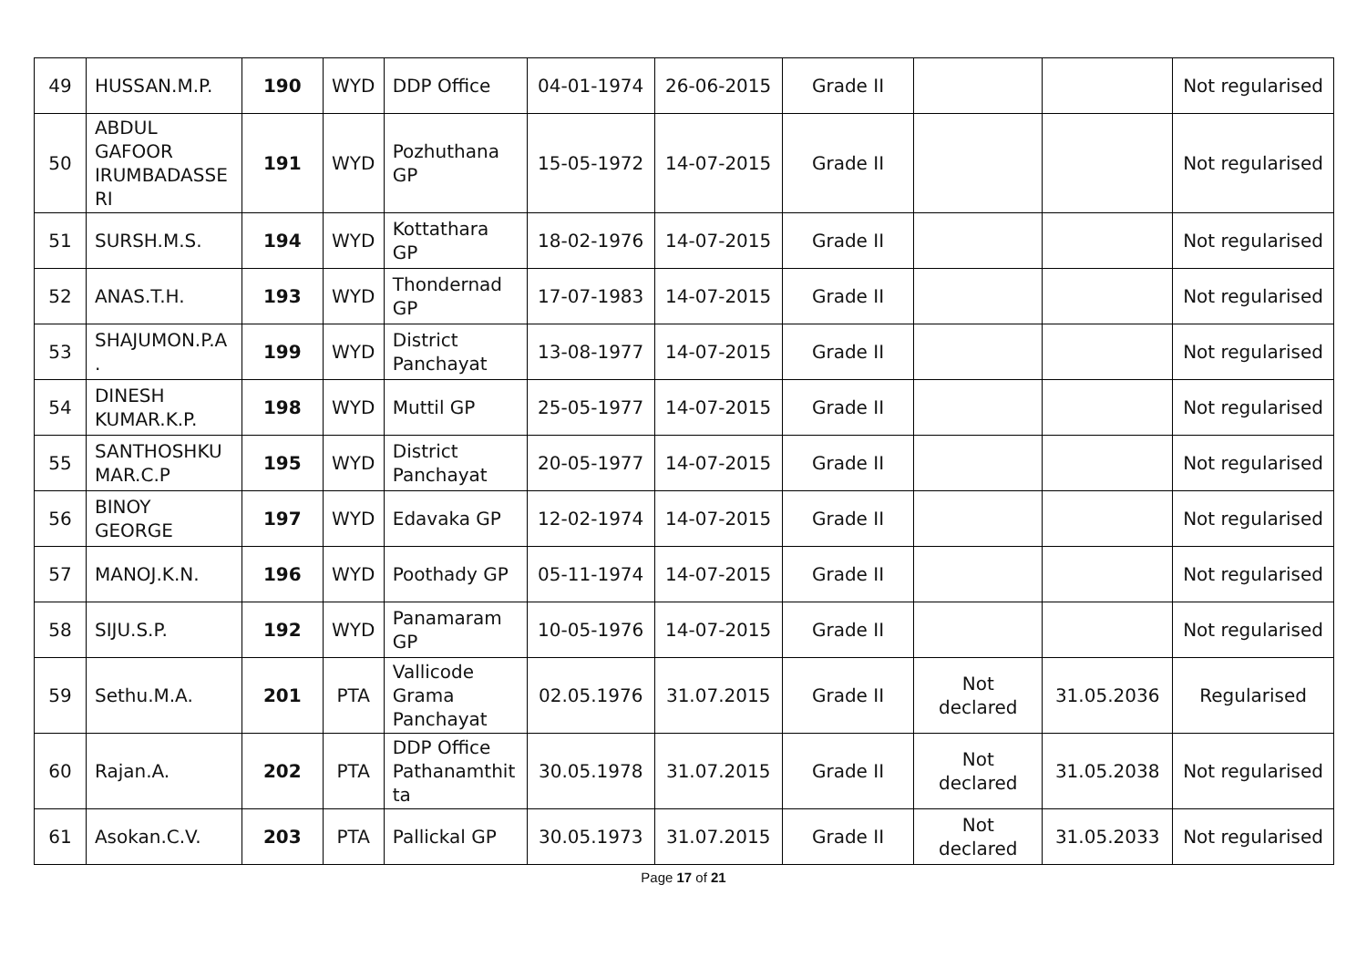| 49 | HUSSAN.M.P. | 190 | WYD | DDP Office | 04-01-1974 | 26-06-2015 | Grade II | | | Not regularised |
| 50 | ABDUL GAFOOR IRUMBADASSE RI | 191 | WYD | Pozhuthana GP | 15-05-1972 | 14-07-2015 | Grade II | | | Not regularised |
| 51 | SURSH.M.S. | 194 | WYD | Kottathara GP | 18-02-1976 | 14-07-2015 | Grade II | | | Not regularised |
| 52 | ANAS.T.H. | 193 | WYD | Thondernad GP | 17-07-1983 | 14-07-2015 | Grade II | | | Not regularised |
| 53 | SHAJUMON.P.A . | 199 | WYD | District Panchayat | 13-08-1977 | 14-07-2015 | Grade II | | | Not regularised |
| 54 | DINESH KUMAR.K.P. | 198 | WYD | Muttil GP | 25-05-1977 | 14-07-2015 | Grade II | | | Not regularised |
| 55 | SANTHOSHKU MAR.C.P | 195 | WYD | District Panchayat | 20-05-1977 | 14-07-2015 | Grade II | | | Not regularised |
| 56 | BINOY GEORGE | 197 | WYD | Edavaka GP | 12-02-1974 | 14-07-2015 | Grade II | | | Not regularised |
| 57 | MANOJ.K.N. | 196 | WYD | Poothady GP | 05-11-1974 | 14-07-2015 | Grade II | | | Not regularised |
| 58 | SIJU.S.P. | 192 | WYD | Panamaram GP | 10-05-1976 | 14-07-2015 | Grade II | | | Not regularised |
| 59 | Sethu.M.A. | 201 | PTA | Vallicode Grama Panchayat | 02.05.1976 | 31.07.2015 | Grade II | Not declared | 31.05.2036 | Regularised |
| 60 | Rajan.A. | 202 | PTA | DDP Office Pathanamthit ta | 30.05.1978 | 31.07.2015 | Grade II | Not declared | 31.05.2038 | Not regularised |
| 61 | Asokan.C.V. | 203 | PTA | Pallickal GP | 30.05.1973 | 31.07.2015 | Grade II | Not declared | 31.05.2033 | Not regularised |
Page 17 of 21